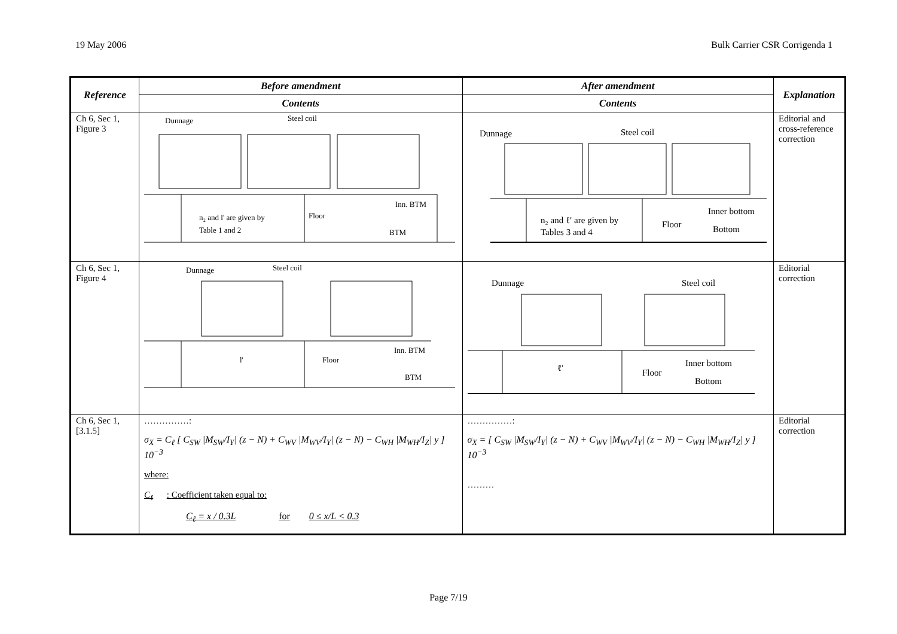19 May 2006 Bulk Carrier CSR Corrigenda 1
| Reference | Before amendment | After amendment | Explanation |
| --- | --- | --- | --- |
| | Contents | Contents | |
| Ch 6, Sec 1, Figure 3 | Dunnage Steel coil n₂ and l' are given by Table 1 and 2 Floor Inn. BTM BTM | Dunnage Steel coil n₂ and ℓ′ are given by Tables 3 and 4 Floor Inner bottom Bottom | Editorial and cross-reference correction |
| Ch 6, Sec 1, Figure 4 | Dunnage Steel coil l' Floor Inn. BTM BTM | Dunnage Steel coil ℓ′ Floor Inner bottom Bottom | Editorial correction |
| Ch 6, Sec 1, [3.1.5] | ……………: σ<sub>X</sub> = C<sub>ℓ</sub> [ C<sub>SW</sub> /M<sub>SW</sub>/I<sub>Y</sub>/ (z − N) + C<sub>WV</sub> /M<sub>WV</sub>/I<sub>Y</sub>/ (z − N) − C<sub>WH</sub> /M<sub>WH</sub>/I<sub>Z</sub>/ y ] 10<sup>−3</sup> where: C<sub>ℓ</sub> : Coefficient taken equal to: C<sub>ℓ</sub> = x / 0.3L for 0 ≤ x/L < 0.3 | ……………: σ<sub>X</sub> = [ C<sub>SW</sub> /M<sub>SW</sub>/I<sub>Y</sub>/ (z − N) + C<sub>WV</sub> /M<sub>WV</sub>/I<sub>Y</sub>/ (z − N) − C<sub>WH</sub> /M<sub>WH</sub>/I<sub>Z</sub>/ y ] 10<sup>−3</sup> ……… | Editorial correction |
Page 7/19